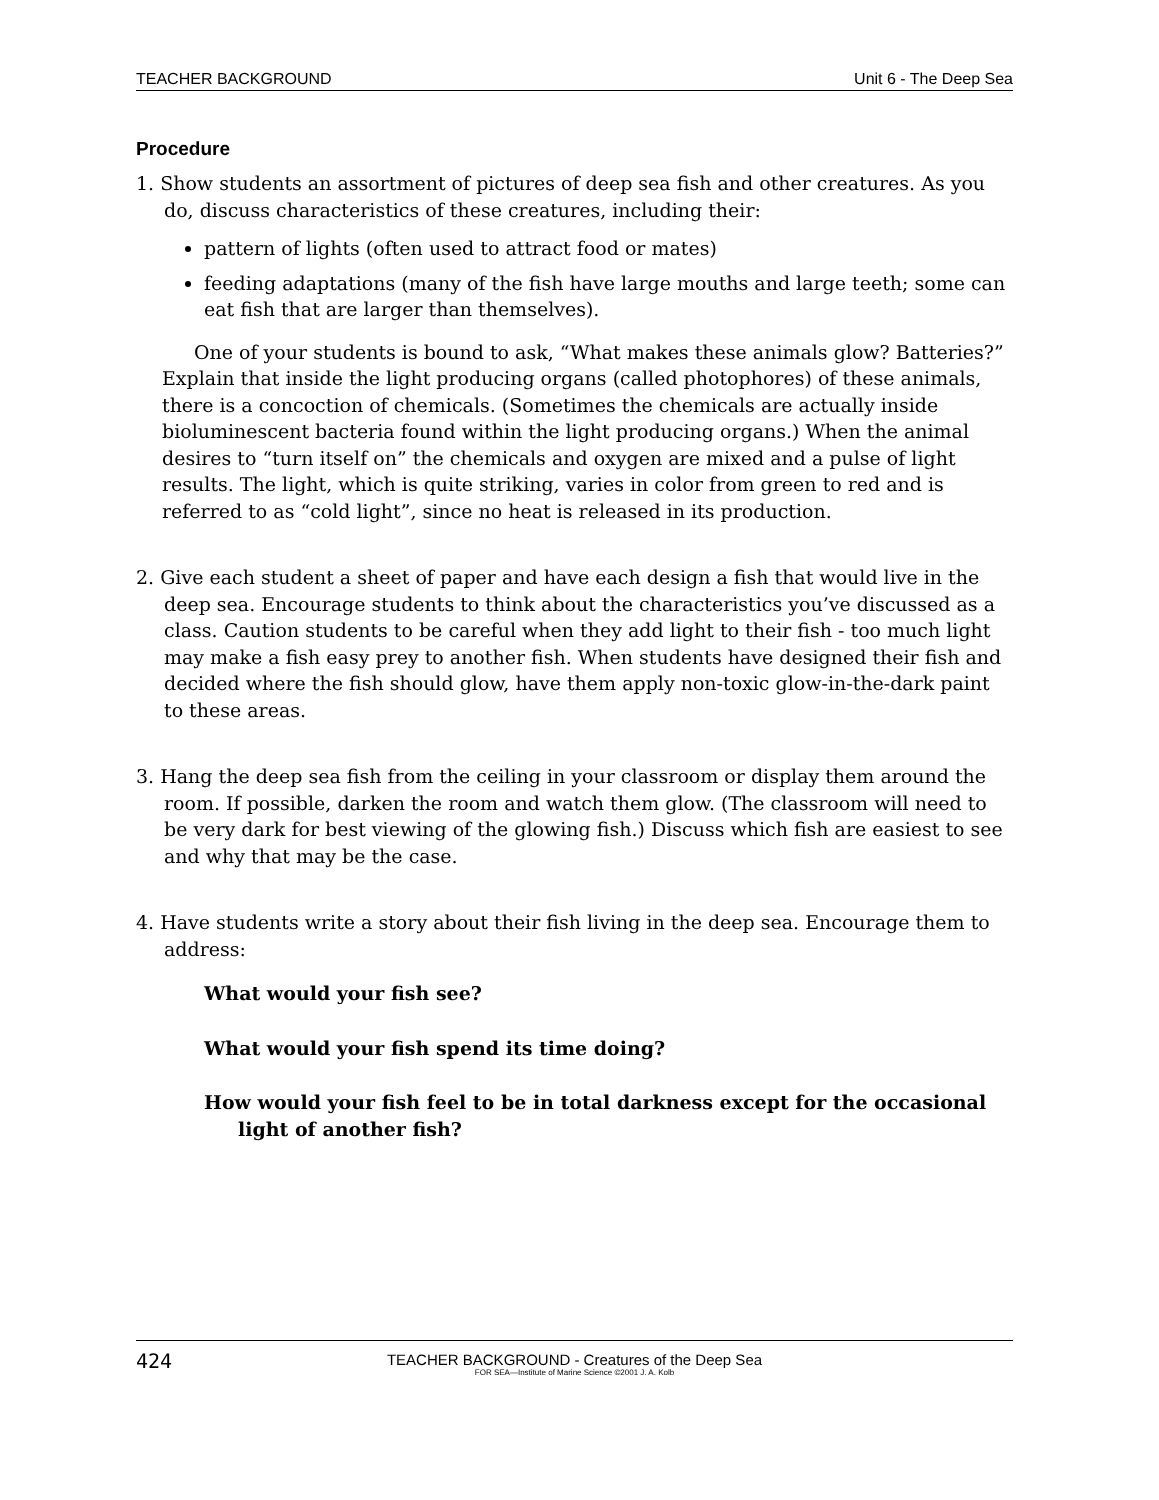TEACHER BACKGROUND Unit 6 - The Deep Sea
Procedure
1. Show students an assortment of pictures of deep sea fish and other creatures. As you do, discuss characteristics of these creatures, including their:
pattern of lights (often used to attract food or mates)
feeding adaptations (many of the fish have large mouths and large teeth; some can eat fish that are larger than themselves).
One of your students is bound to ask, “What makes these animals glow? Batteries?” Explain that inside the light producing organs (called photophores) of these animals, there is a concoction of chemicals. (Sometimes the chemicals are actually inside bioluminescent bacteria found within the light producing organs.) When the animal desires to “turn itself on” the chemicals and oxygen are mixed and a pulse of light results. The light, which is quite striking, varies in color from green to red and is referred to as “cold light”, since no heat is released in its production.
2. Give each student a sheet of paper and have each design a fish that would live in the deep sea. Encourage students to think about the characteristics you’ve discussed as a class. Caution students to be careful when they add light to their fish - too much light may make a fish easy prey to another fish. When students have designed their fish and decided where the fish should glow, have them apply non-toxic glow-in-the-dark paint to these areas.
3. Hang the deep sea fish from the ceiling in your classroom or display them around the room. If possible, darken the room and watch them glow. (The classroom will need to be very dark for best viewing of the glowing fish.) Discuss which fish are easiest to see and why that may be the case.
4. Have students write a story about their fish living in the deep sea. Encourage them to address:
What would your fish see?
What would your fish spend its time doing?
How would your fish feel to be in total darkness except for the occasional light of another fish?
424
TEACHER BACKGROUND - Creatures of the Deep Sea
FOR SEA—Institute of Marine Science ©2001 J. A. Kolb